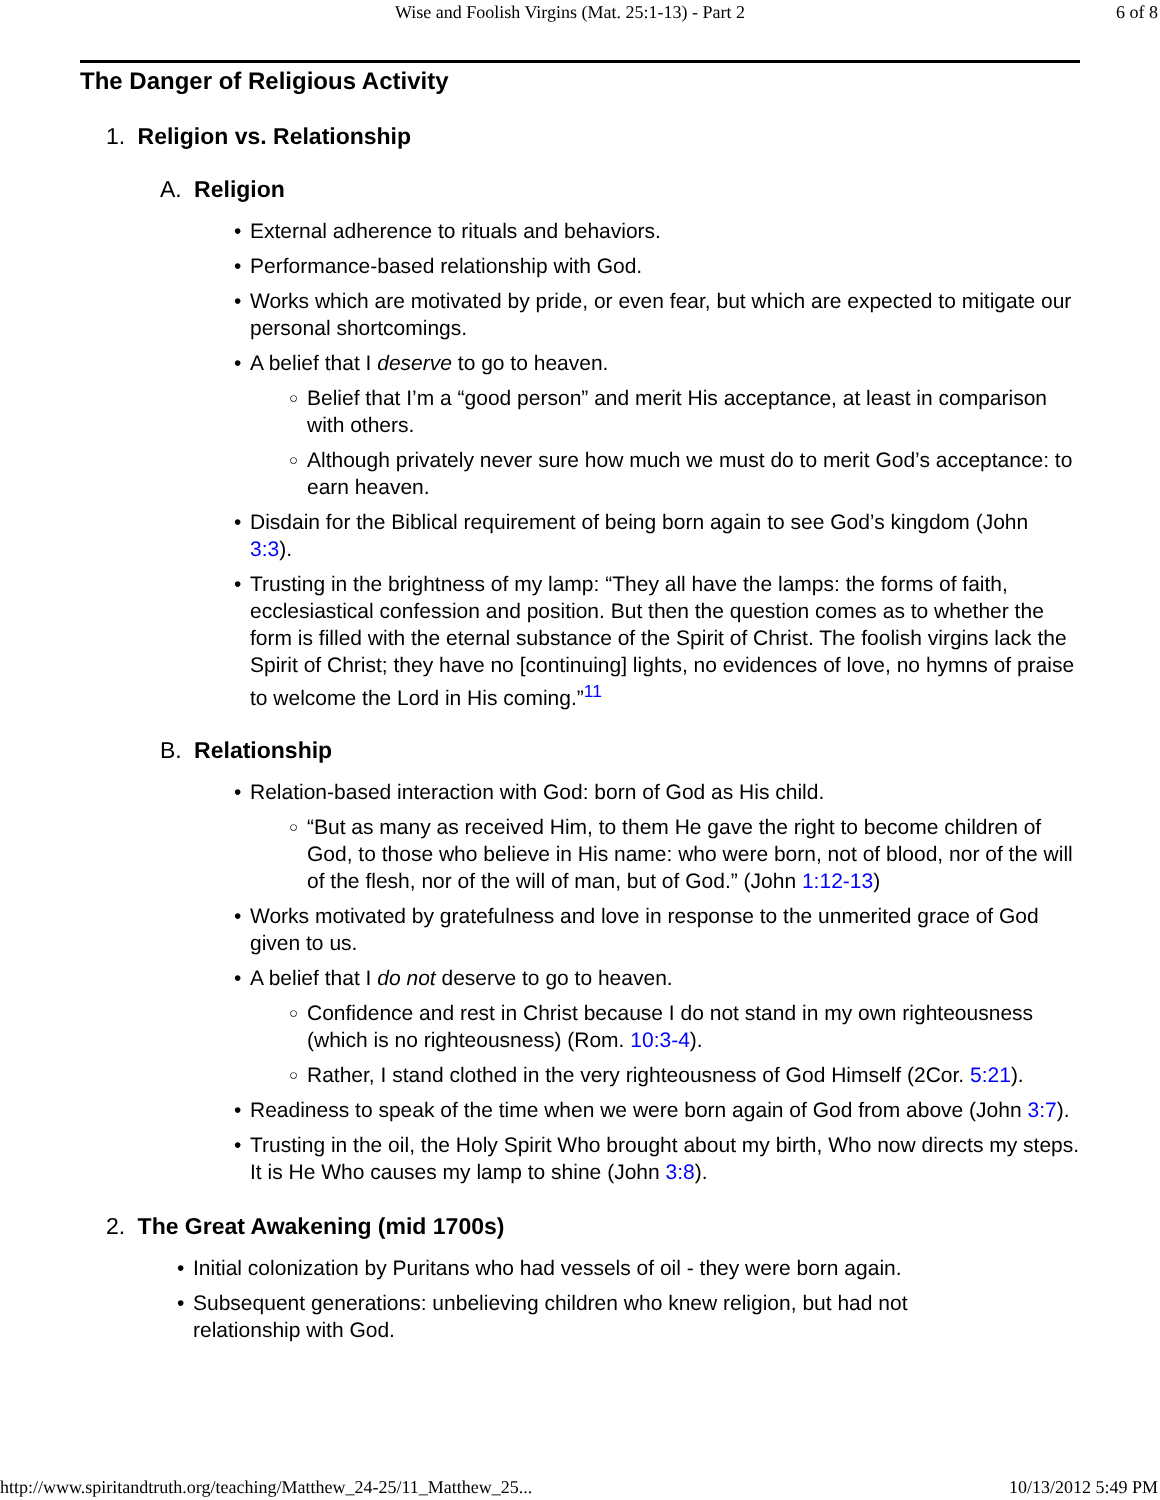Wise and Foolish Virgins (Mat. 25:1-13) - Part 2 6 of 8
The Danger of Religious Activity
1. Religion vs. Relationship
A. Religion
External adherence to rituals and behaviors.
Performance-based relationship with God.
Works which are motivated by pride, or even fear, but which are expected to mitigate our personal shortcomings.
A belief that I deserve to go to heaven.
Belief that I’m a “good person” and merit His acceptance, at least in comparison with others.
Although privately never sure how much we must do to merit God’s acceptance: to earn heaven.
Disdain for the Biblical requirement of being born again to see God’s kingdom (John 3:3).
Trusting in the brightness of my lamp: “They all have the lamps: the forms of faith, ecclesiastical confession and position. But then the question comes as to whether the form is filled with the eternal substance of the Spirit of Christ. The foolish virgins lack the Spirit of Christ; they have no [continuing] lights, no evidences of love, no hymns of praise to welcome the Lord in His coming.”<sup>11</sup>
B. Relationship
Relation-based interaction with God: born of God as His child.
“But as many as received Him, to them He gave the right to become children of God, to those who believe in His name: who were born, not of blood, nor of the will of the flesh, nor of the will of man, but of God.” (John 1:12-13)
Works motivated by gratefulness and love in response to the unmerited grace of God given to us.
A belief that I do not deserve to go to heaven.
Confidence and rest in Christ because I do not stand in my own righteousness (which is no righteousness) (Rom. 10:3-4).
Rather, I stand clothed in the very righteousness of God Himself (2Cor. 5:21).
Readiness to speak of the time when we were born again of God from above (John 3:7).
Trusting in the oil, the Holy Spirit Who brought about my birth, Who now directs my steps. It is He Who causes my lamp to shine (John 3:8).
2. The Great Awakening (mid 1700s)
Initial colonization by Puritans who had vessels of oil - they were born again.
Subsequent generations: unbelieving children who knew religion, but had not relationship with God.
http://www.spiritandtruth.org/teaching/Matthew_24-25/11_Matthew_25... 10/13/2012 5:49 PM